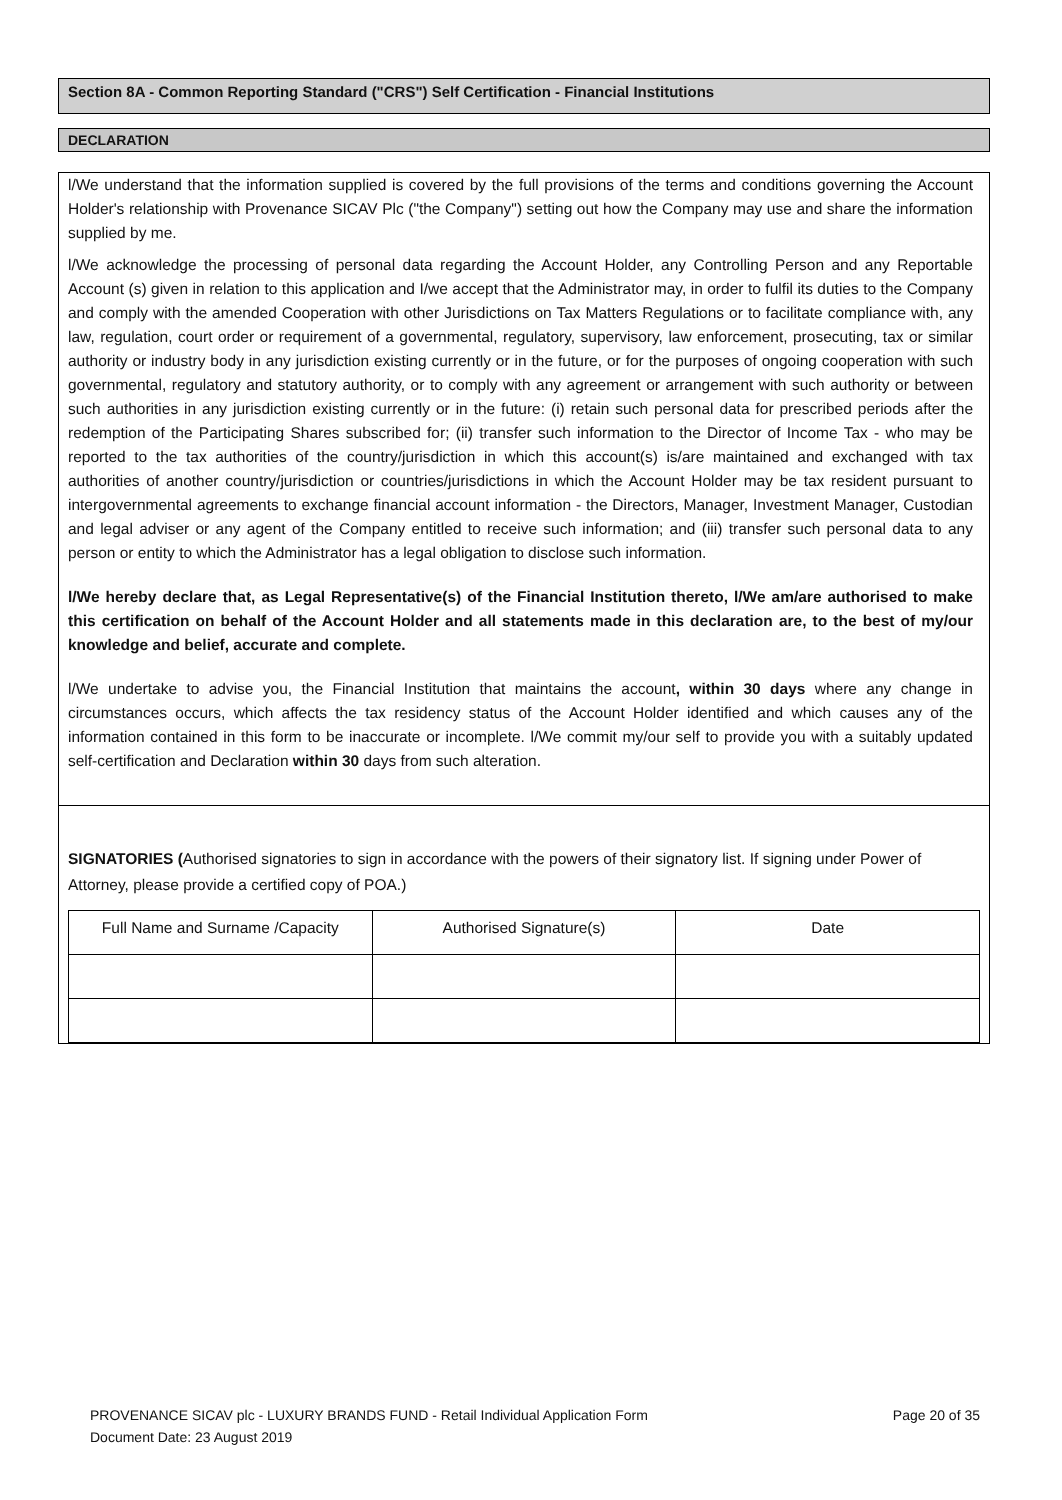Section 8A - Common Reporting Standard ("CRS") Self Certification - Financial Institutions
DECLARATION
l/We understand that the information supplied is covered by the full provisions of the terms and conditions governing the Account Holder's relationship with Provenance SICAV Plc ("the Company") setting out how the Company may use and share the information supplied by me.
l/We acknowledge the processing of personal data regarding the Account Holder, any Controlling Person and any Reportable Account (s) given in relation to this application and I/we accept that the Administrator may, in order to fulfil its duties to the Company and comply with the amended Cooperation with other Jurisdictions on Tax Matters Regulations or to facilitate compliance with, any law, regulation, court order or requirement of a governmental, regulatory, supervisory, law enforcement, prosecuting, tax or similar authority or industry body in any jurisdiction existing currently or in the future, or for the purposes of ongoing cooperation with such governmental, regulatory and statutory authority, or to comply with any agreement or arrangement with such authority or between such authorities in any jurisdiction existing currently or in the future: (i) retain such personal data for prescribed periods after the redemption of the Participating Shares subscribed for; (ii) transfer such information to the Director of Income Tax - who may be reported to the tax authorities of the country/jurisdiction in which this account(s) is/are maintained and exchanged with tax authorities of another country/jurisdiction or countries/jurisdictions in which the Account Holder may be tax resident pursuant to intergovernmental agreements to exchange financial account information - the Directors, Manager, Investment Manager, Custodian and legal adviser or any agent of the Company entitled to receive such information; and (iii) transfer such personal data to any person or entity to which the Administrator has a legal obligation to disclose such information.
l/We hereby declare that, as Legal Representative(s) of the Financial Institution thereto, l/We am/are authorised to make this certification on behalf of the Account Holder and all statements made in this declaration are, to the best of my/our knowledge and belief, accurate and complete.
l/We undertake to advise you, the Financial Institution that maintains the account, within 30 days where any change in circumstances occurs, which affects the tax residency status of the Account Holder identified and which causes any of the information contained in this form to be inaccurate or incomplete. l/We commit my/our self to provide you with a suitably updated self-certification and Declaration within 30 days from such alteration.
SIGNATORIES (Authorised signatories to sign in accordance with the powers of their signatory list. If signing under Power of Attorney, please provide a certified copy of POA.)
| Full Name and Surname /Capacity | Authorised Signature(s) | Date |
| --- | --- | --- |
PROVENANCE SICAV plc - LUXURY BRANDS FUND - Retail Individual Application Form Page 20 of 35
Document Date: 23 August 2019